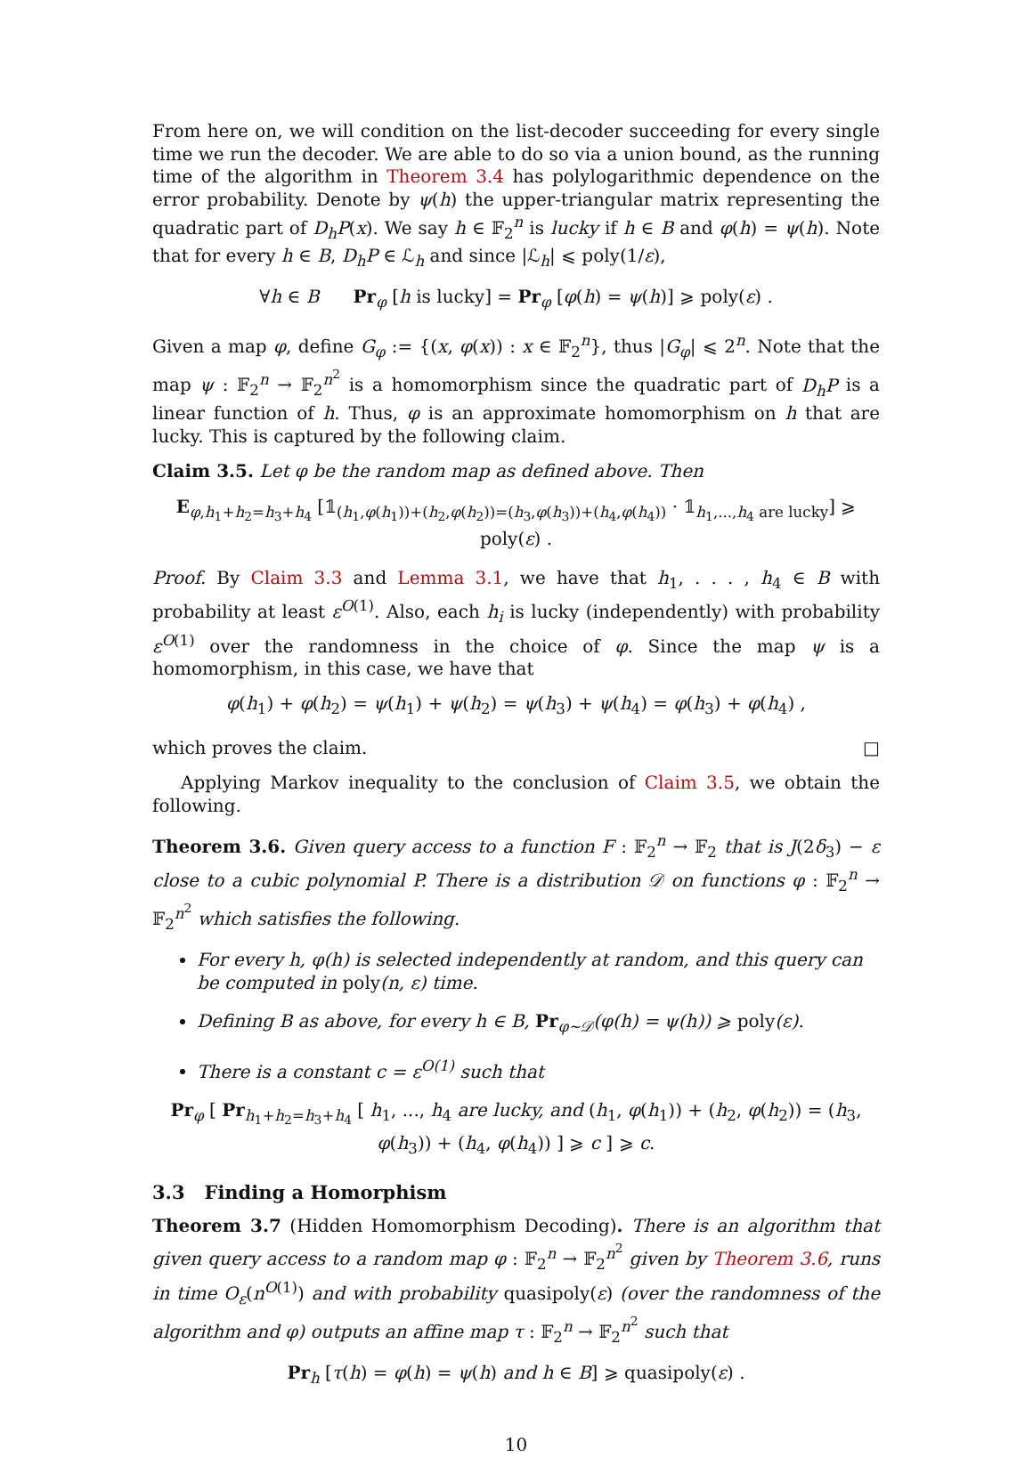From here on, we will condition on the list-decoder succeeding for every single time we run the decoder. We are able to do so via a union bound, as the running time of the algorithm in Theorem 3.4 has polylogarithmic dependence on the error probability. Denote by ψ(h) the upper-triangular matrix representing the quadratic part of D<sub>h</sub>P(x). We say h ∈ 𝔽<sub>2</sub><sup>n</sup> is lucky if h ∈ B and φ(h) = ψ(h). Note that for every h ∈ B, D<sub>h</sub>P ∈ ℒ<sub>h</sub> and since |ℒ<sub>h</sub>| ⩽ poly(1/ε),
∀h ∈ B Pr<sub>φ</sub> [h is lucky] = Pr<sub>φ</sub> [φ(h) = ψ(h)] ⩾ poly(ε) .
Given a map φ, define G<sub>φ</sub> := {(x, φ(x)) : x ∈ 𝔽<sub>2</sub><sup>n</sup>}, thus |G<sub>φ</sub>| ⩽ 2<sup>n</sup>. Note that the map ψ : 𝔽<sub>2</sub><sup>n</sup> → 𝔽<sub>2</sub><sup>n<sup>2</sup></sup> is a homomorphism since the quadratic part of D<sub>h</sub>P is a linear function of h. Thus, φ is an approximate homomorphism on h that are lucky. This is captured by the following claim.
Claim 3.5. Let φ be the random map as defined above. Then
E<sub>φ,h<sub>1</sub>+h<sub>2</sub>=h<sub>3</sub>+h<sub>4</sub></sub> [𝟙<sub>(h<sub>1</sub>,φ(h<sub>1</sub>))+(h<sub>2</sub>,φ(h<sub>2</sub>))=(h<sub>3</sub>,φ(h<sub>3</sub>))+(h<sub>4</sub>,φ(h<sub>4</sub>))</sub> · 𝟙<sub>h<sub>1</sub>,...,h<sub>4</sub> are lucky</sub>] ⩾ poly(ε) .
Proof. By Claim 3.3 and Lemma 3.1, we have that h<sub>1</sub>, . . . , h<sub>4</sub> ∈ B with probability at least ε<sup>O(1)</sup>. Also, each h<sub>i</sub> is lucky (independently) with probability ε<sup>O(1)</sup> over the randomness in the choice of φ. Since the map ψ is a homomorphism, in this case, we have that
φ(h<sub>1</sub>) + φ(h<sub>2</sub>) = ψ(h<sub>1</sub>) + ψ(h<sub>2</sub>) = ψ(h<sub>3</sub>) + ψ(h<sub>4</sub>) = φ(h<sub>3</sub>) + φ(h<sub>4</sub>) ,
which proves the claim. □
Applying Markov inequality to the conclusion of Claim 3.5, we obtain the following.
Theorem 3.6. Given query access to a function F : 𝔽<sub>2</sub><sup>n</sup> → 𝔽<sub>2</sub> that is J(2δ<sub>3</sub>) − ε close to a cubic polynomial P. There is a distribution 𝒟 on functions φ : 𝔽<sub>2</sub><sup>n</sup> → 𝔽<sub>2</sub><sup>n<sup>2</sup></sup> which satisfies the following.
For every h, φ(h) is selected independently at random, and this query can be computed in poly(n, ε) time.
Defining B as above, for every h ∈ B, Pr<sub>φ∼𝒟</sub>(φ(h) = ψ(h)) ⩾ poly(ε).
There is a constant c = ε<sup>O(1)</sup> such that
Pr<sub>φ</sub> [ Pr<sub>h<sub>1</sub>+h<sub>2</sub>=h<sub>3</sub>+h<sub>4</sub></sub> [ h<sub>1</sub>, ..., h<sub>4</sub> are lucky, and (h<sub>1</sub>, φ(h<sub>1</sub>)) + (h<sub>2</sub>, φ(h<sub>2</sub>)) = (h<sub>3</sub>, φ(h<sub>3</sub>)) + (h<sub>4</sub>, φ(h<sub>4</sub>)) ] ⩾ c ] ⩾ c.
3.3 Finding a Homorphism
Theorem 3.7 (Hidden Homomorphism Decoding). There is an algorithm that given query access to a random map φ : 𝔽<sub>2</sub><sup>n</sup> → 𝔽<sub>2</sub><sup>n<sup>2</sup></sup> given by Theorem 3.6, runs in time O<sub>ε</sub>(n<sup>O(1)</sup>) and with probability quasipoly(ε) (over the randomness of the algorithm and φ) outputs an affine map τ : 𝔽<sub>2</sub><sup>n</sup> → 𝔽<sub>2</sub><sup>n<sup>2</sup></sup> such that
Pr<sub>h</sub> [τ(h) = φ(h) = ψ(h) and h ∈ B] ⩾ quasipoly(ε) .
10